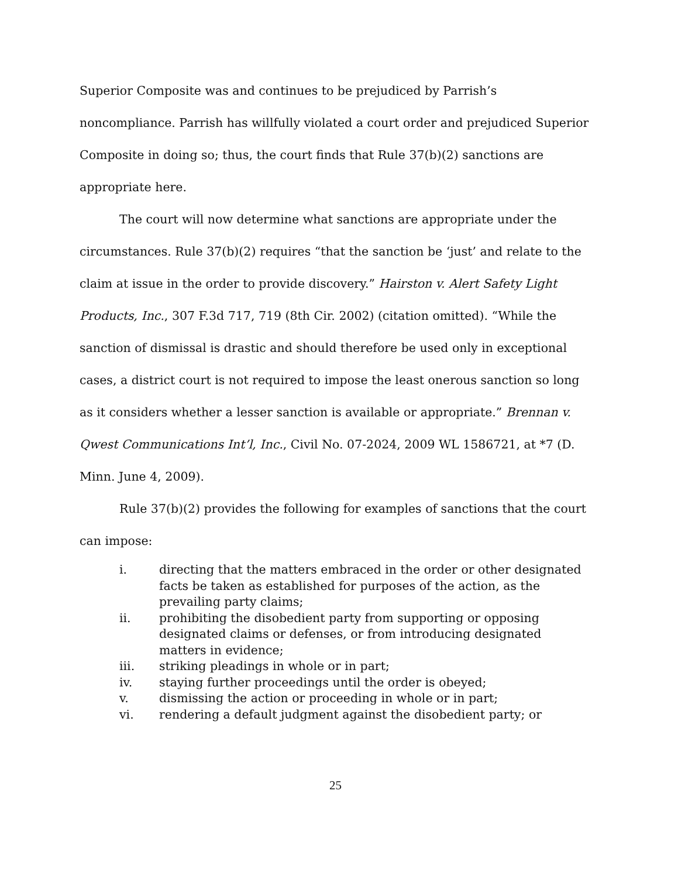Superior Composite was and continues to be prejudiced by Parrish’s noncompliance. Parrish has willfully violated a court order and prejudiced Superior Composite in doing so; thus, the court finds that Rule 37(b)(2) sanctions are appropriate here.
The court will now determine what sanctions are appropriate under the circumstances. Rule 37(b)(2) requires “that the sanction be ‘just’ and relate to the claim at issue in the order to provide discovery.” Hairston v. Alert Safety Light Products, Inc., 307 F.3d 717, 719 (8th Cir. 2002) (citation omitted). “While the sanction of dismissal is drastic and should therefore be used only in exceptional cases, a district court is not required to impose the least onerous sanction so long as it considers whether a lesser sanction is available or appropriate.” Brennan v. Qwest Communications Int’l, Inc., Civil No. 07-2024, 2009 WL 1586721, at *7 (D. Minn. June 4, 2009).
Rule 37(b)(2) provides the following for examples of sanctions that the court can impose:
i. directing that the matters embraced in the order or other designated facts be taken as established for purposes of the action, as the prevailing party claims;
ii. prohibiting the disobedient party from supporting or opposing designated claims or defenses, or from introducing designated matters in evidence;
iii. striking pleadings in whole or in part;
iv. staying further proceedings until the order is obeyed;
v. dismissing the action or proceeding in whole or in part;
vi. rendering a default judgment against the disobedient party; or
25